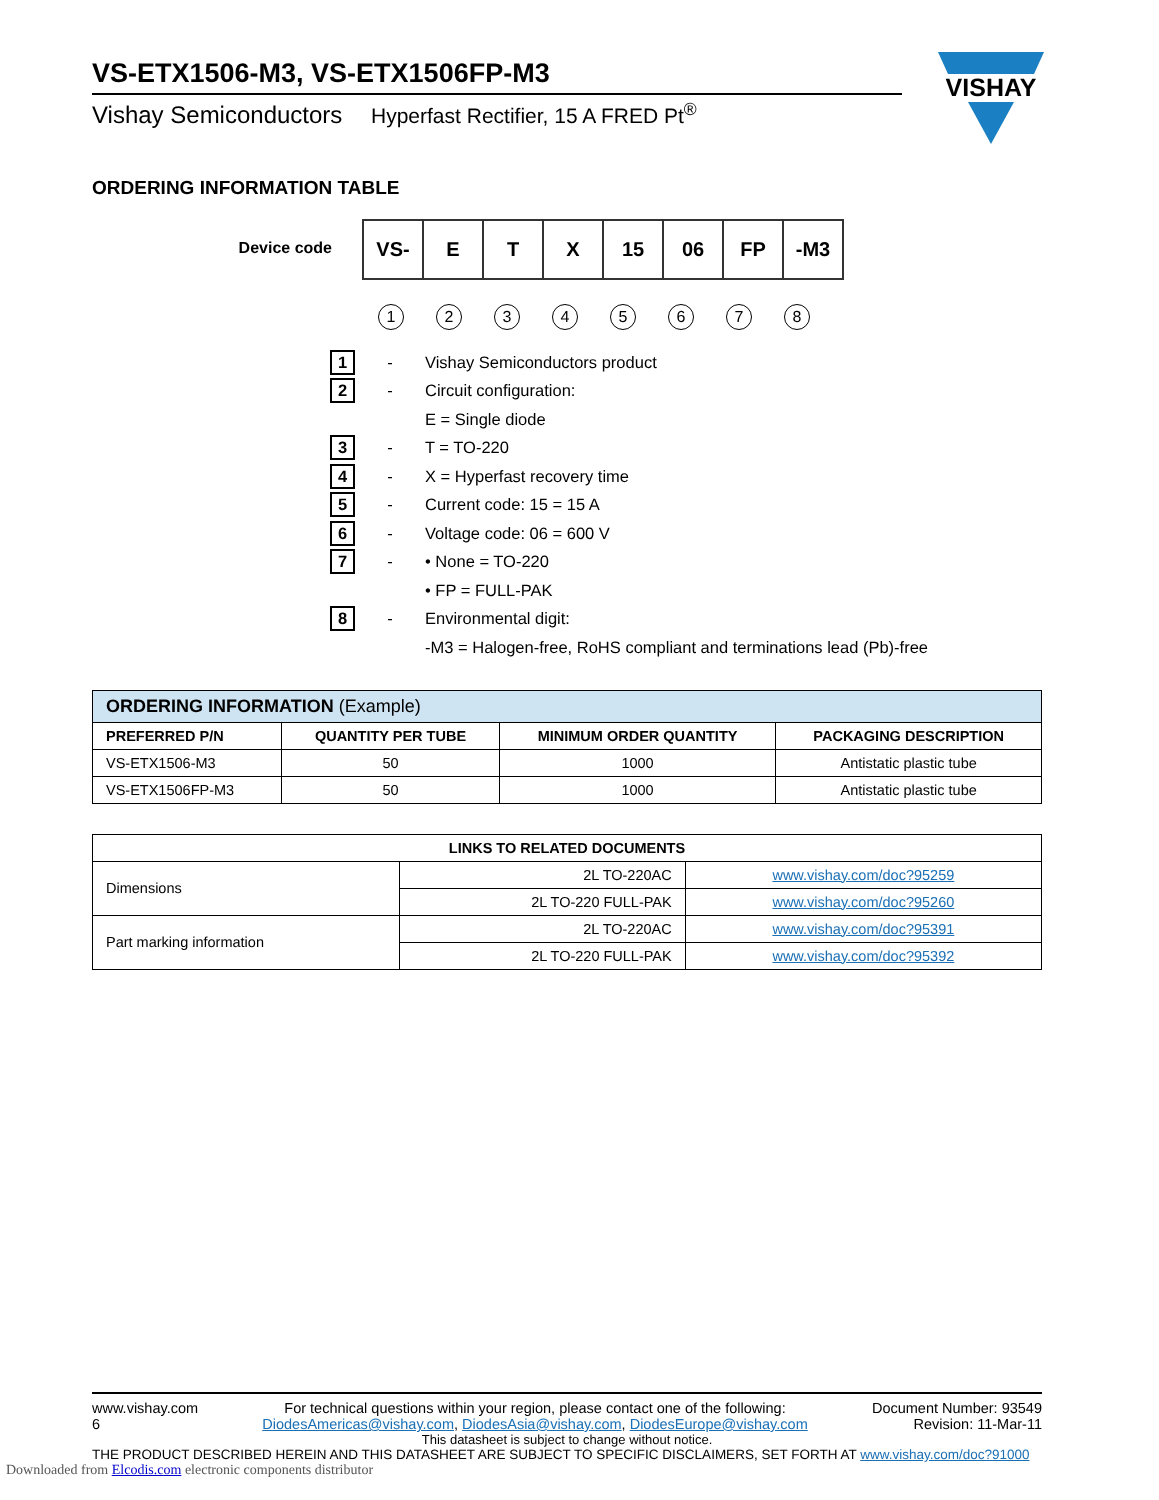VISHAY
VS-ETX1506-M3, VS-ETX1506FP-M3
Vishay Semiconductors Hyperfast Rectifier, 15 A FRED Pt<sup>®</sup>
ORDERING INFORMATION TABLE
Device code
| VS- | E | T | X | 15 | 06 | FP | -M3 |
1 2 3 4 5 6 7 8
1 - Vishay Semiconductors product
2 - Circuit configuration:
E = Single diode
3 - T = TO-220
4 - X = Hyperfast recovery time
5 - Current code: 15 = 15 A
6 - Voltage code: 06 = 600 V
7 - • None = TO-220
• FP = FULL-PAK
8 - Environmental digit:
-M3 = Halogen-free, RoHS compliant and terminations lead (Pb)-free
| ORDERING INFORMATION (Example) | | | |
| PREFERRED P/N | QUANTITY PER TUBE | MINIMUM ORDER QUANTITY | PACKAGING DESCRIPTION |
| VS-ETX1506-M3 | 50 | 1000 | Antistatic plastic tube |
| VS-ETX1506FP-M3 | 50 | 1000 | Antistatic plastic tube |
| LINKS TO RELATED DOCUMENTS | | |
| --- | --- | --- |
| Dimensions | 2L TO-220AC | www.vishay.com/doc?95259 |
| | 2L TO-220 FULL-PAK | www.vishay.com/doc?95260 |
| Part marking information | 2L TO-220AC | www.vishay.com/doc?95391 |
| | 2L TO-220 FULL-PAK | www.vishay.com/doc?95392 |
www.vishay.com
6
For technical questions within your region, please contact one of the following:
DiodesAmericas@vishay.com, DiodesAsia@vishay.com, DiodesEurope@vishay.com
Document Number: 93549
Revision: 11-Mar-11
This datasheet is subject to change without notice.
THE PRODUCT DESCRIBED HEREIN AND THIS DATASHEET ARE SUBJECT TO SPECIFIC DISCLAIMERS, SET FORTH AT www.vishay.com/doc?91000
Downloaded from Elcodis.com electronic components distributor